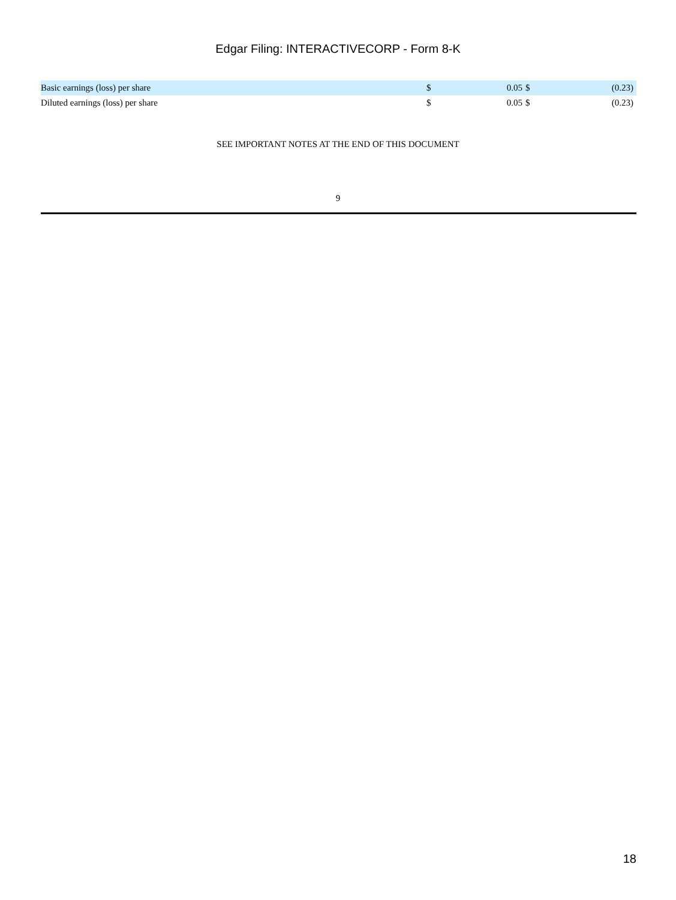Edgar Filing: INTERACTIVECORP - Form 8-K
| Basic earnings (loss) per share | $ | 0.05 | $ | (0.23) |
| Diluted earnings (loss) per share | $ | 0.05 | $ | (0.23) |
SEE IMPORTANT NOTES AT THE END OF THIS DOCUMENT
9
18